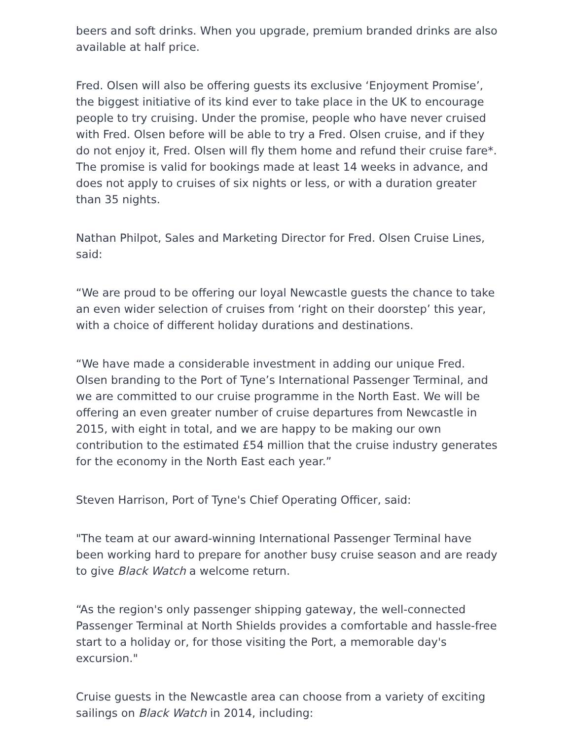beers and soft drinks. When you upgrade, premium branded drinks are also available at half price.
Fred. Olsen will also be offering guests its exclusive ‘Enjoyment Promise’, the biggest initiative of its kind ever to take place in the UK to encourage people to try cruising. Under the promise, people who have never cruised with Fred. Olsen before will be able to try a Fred. Olsen cruise, and if they do not enjoy it, Fred. Olsen will fly them home and refund their cruise fare*. The promise is valid for bookings made at least 14 weeks in advance, and does not apply to cruises of six nights or less, or with a duration greater than 35 nights.
Nathan Philpot, Sales and Marketing Director for Fred. Olsen Cruise Lines, said:
“We are proud to be offering our loyal Newcastle guests the chance to take an even wider selection of cruises from ‘right on their doorstep’ this year, with a choice of different holiday durations and destinations.
“We have made a considerable investment in adding our unique Fred. Olsen branding to the Port of Tyne’s International Passenger Terminal, and we are committed to our cruise programme in the North East. We will be offering an even greater number of cruise departures from Newcastle in 2015, with eight in total, and we are happy to be making our own contribution to the estimated £54 million that the cruise industry generates for the economy in the North East each year.”
Steven Harrison, Port of Tyne's Chief Operating Officer, said:
"The team at our award-winning International Passenger Terminal have been working hard to prepare for another busy cruise season and are ready to give Black Watch a welcome return.
“As the region's only passenger shipping gateway, the well-connected Passenger Terminal at North Shields provides a comfortable and hassle-free start to a holiday or, for those visiting the Port, a memorable day's excursion."
Cruise guests in the Newcastle area can choose from a variety of exciting sailings on Black Watch in 2014, including: